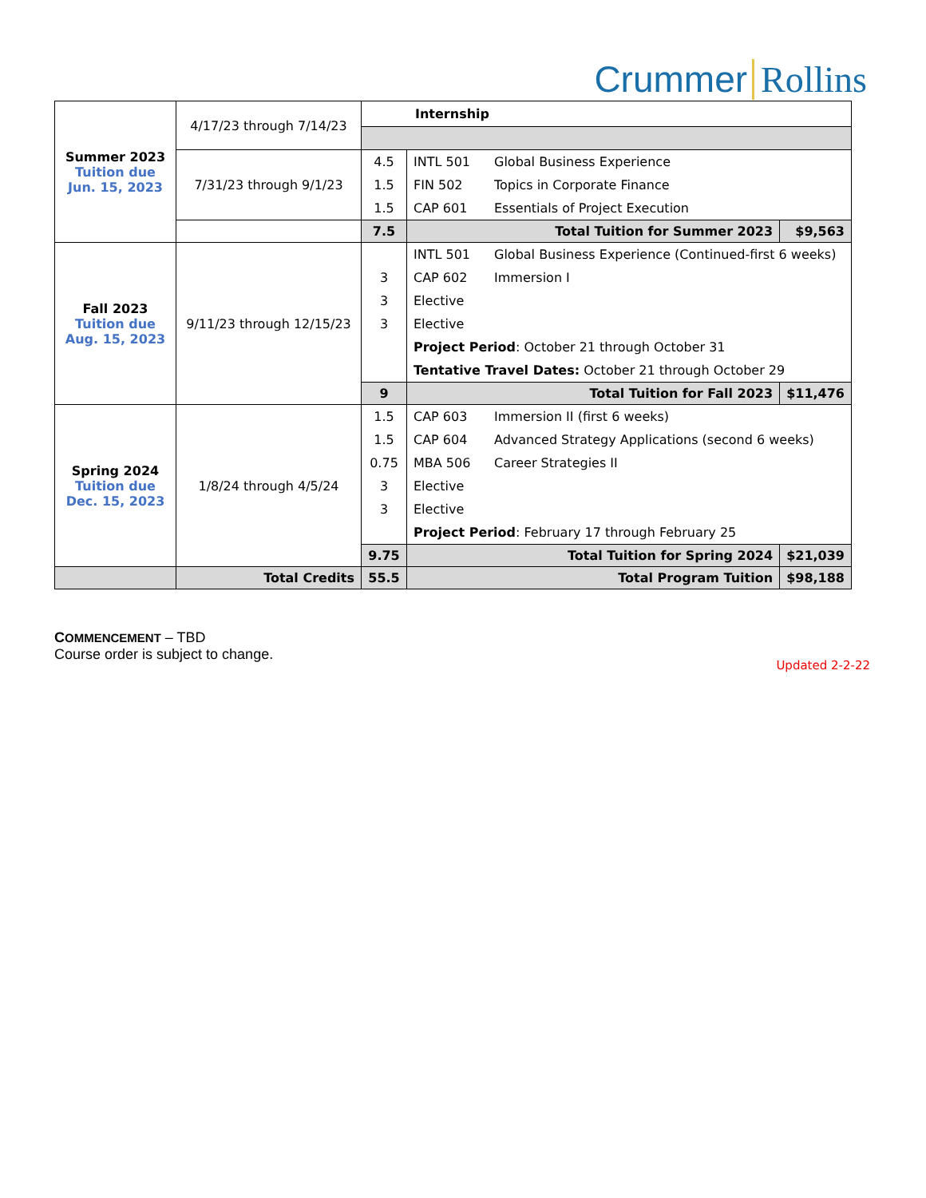Crummer Rollins
| Summer 2023 Tuition due Jun. 15, 2023 | 4/17/23 through 7/14/23 | Internship | | |
| | 7/31/23 through 9/1/23 | / 4.5 / INTL 501 / Global Business Experience / / 1.5 / FIN 502 / Topics in Corporate Finance / / 1.5 / CAP 601 / Essentials of Project Execution / | | |
| | | 7.5 | Total Tuition for Summer 2023 | $9,563 |
| Fall 2023 Tuition due Aug. 15, 2023 | 9/11/23 through 12/15/23 | / / INTL 501 / Global Business Experience (Continued-first 6 weeks) / / 3 / CAP 602 / Immersion I / / 3 / Elective / / / 3 / Elective / / / / Project Period : October 21 through October 31 / / / / Tentative Travel Dates: October 21 through October 29 / / | | |
| | | 9 | Total Tuition for Fall 2023 | $11,476 |
| Spring 2024 Tuition due Dec. 15, 2023 | 1/8/24 through 4/5/24 | / 1.5 / CAP 603 / Immersion II (first 6 weeks) / / 1.5 / CAP 604 / Advanced Strategy Applications (second 6 weeks) / / 0.75 / MBA 506 / Career Strategies II / / 3 / Elective / / / 3 / Elective / / / / Project Period : February 17 through February 25 / / | | |
| | | 9.75 | Total Tuition for Spring 2024 | $21,039 |
| | Total Credits | 55.5 | Total Program Tuition | $98,188 |
COMMENCEMENT – TBD
Course order is subject to change.
Updated 2-2-22